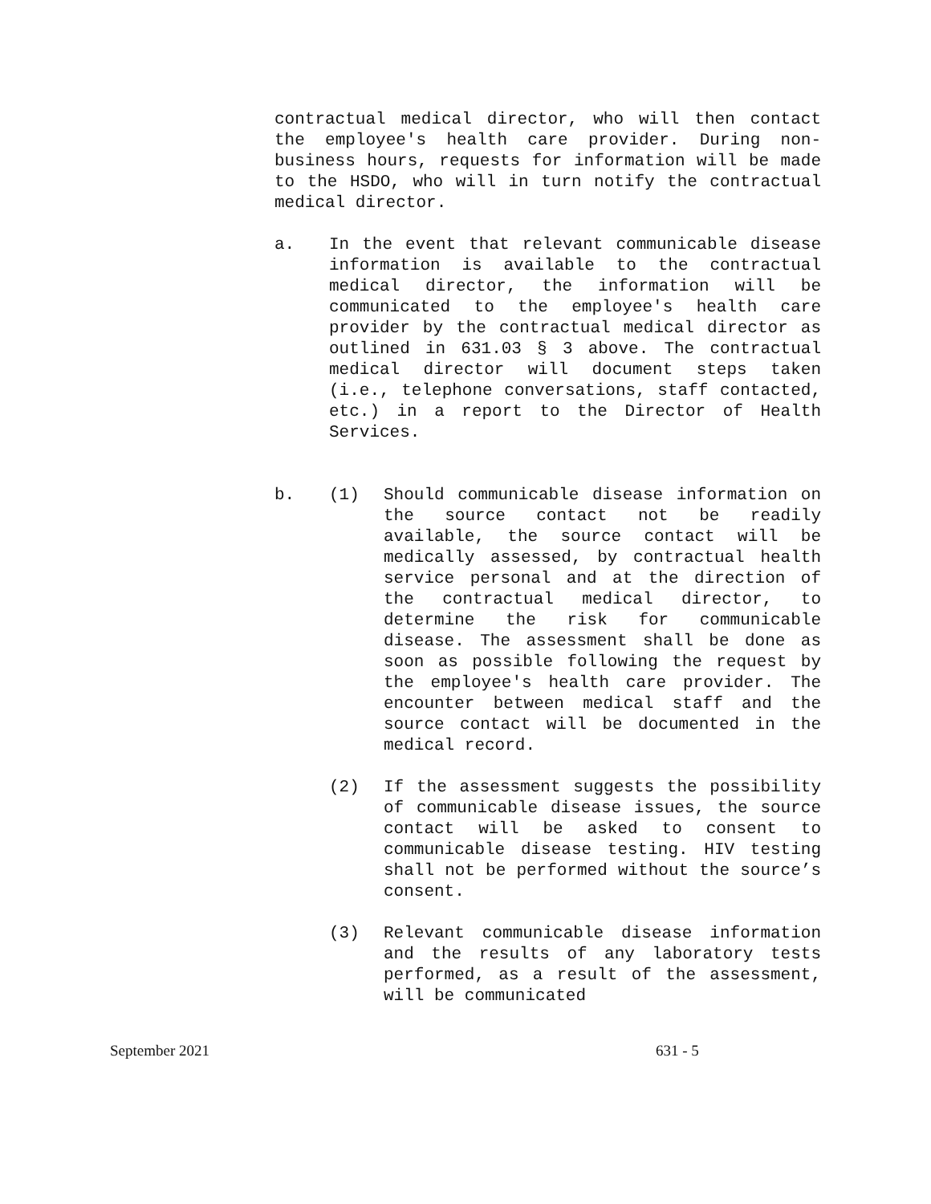contractual medical director, who will then contact the employee's health care provider. During non-business hours, requests for information will be made to the HSDO, who will in turn notify the contractual medical director.
a. In the event that relevant communicable disease information is available to the contractual medical director, the information will be communicated to the employee's health care provider by the contractual medical director as outlined in 631.03 § 3 above. The contractual medical director will document steps taken (i.e., telephone conversations, staff contacted, etc.) in a report to the Director of Health Services.
b. (1) Should communicable disease information on the source contact not be readily available, the source contact will be medically assessed, by contractual health service personal and at the direction of the contractual medical director, to determine the risk for communicable disease. The assessment shall be done as soon as possible following the request by the employee's health care provider. The encounter between medical staff and the source contact will be documented in the medical record.
(2) If the assessment suggests the possibility of communicable disease issues, the source contact will be asked to consent to communicable disease testing. HIV testing shall not be performed without the source’s consent.
(3) Relevant communicable disease information and the results of any laboratory tests performed, as a result of the assessment, will be communicated
September 2021 631 - 5